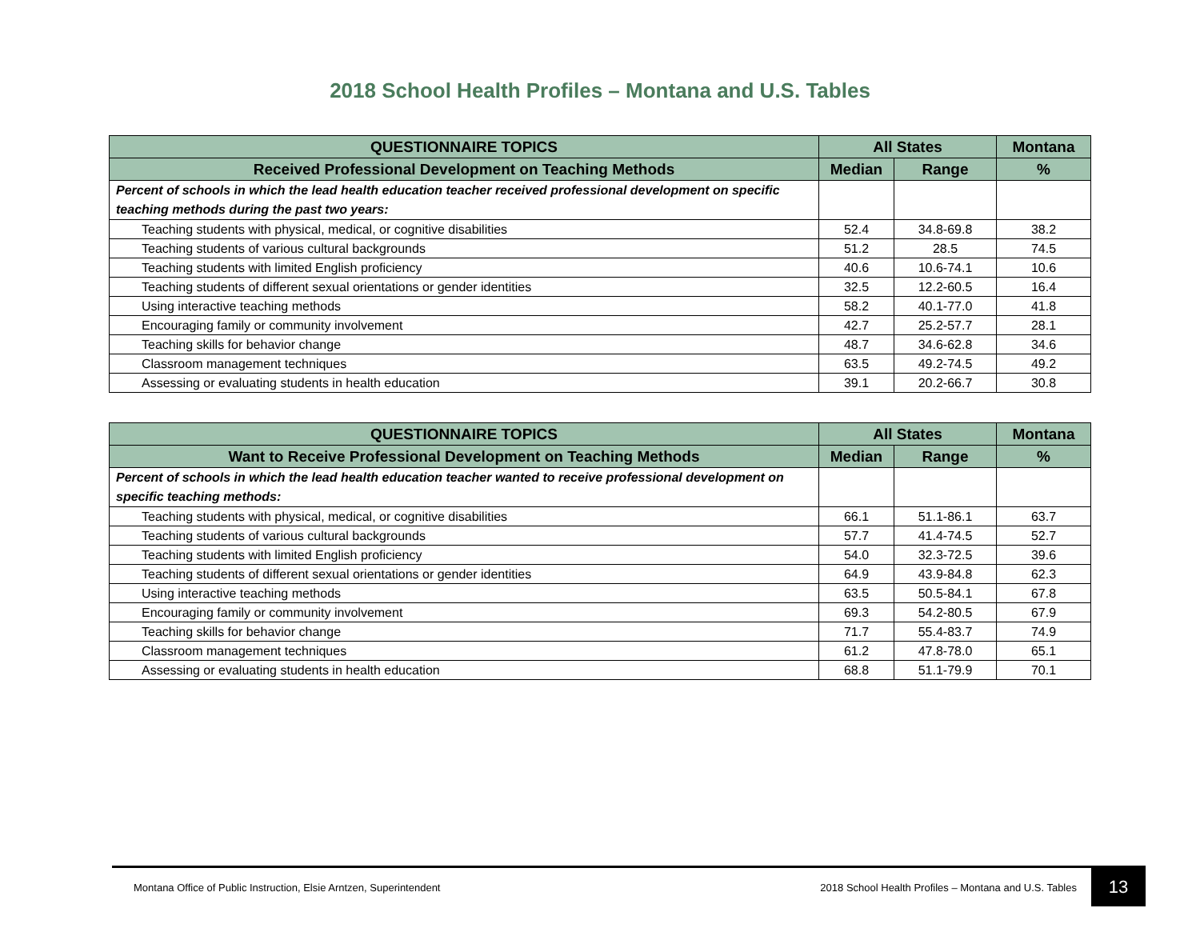2018 School Health Profiles – Montana and U.S. Tables
| QUESTIONNAIRE TOPICS | All States | | Montana |
| --- | --- | --- | --- |
| Received Professional Development on Teaching Methods | Median | Range | % |
| Percent of schools in which the lead health education teacher received professional development on specific teaching methods during the past two years: | | | |
| Teaching students with physical, medical, or cognitive disabilities | 52.4 | 34.8-69.8 | 38.2 |
| Teaching students of various cultural backgrounds | 51.2 | 28.5 | 74.5 |
| Teaching students with limited English proficiency | 40.6 | 10.6-74.1 | 10.6 |
| Teaching students of different sexual orientations or gender identities | 32.5 | 12.2-60.5 | 16.4 |
| Using interactive teaching methods | 58.2 | 40.1-77.0 | 41.8 |
| Encouraging family or community involvement | 42.7 | 25.2-57.7 | 28.1 |
| Teaching skills for behavior change | 48.7 | 34.6-62.8 | 34.6 |
| Classroom management techniques | 63.5 | 49.2-74.5 | 49.2 |
| Assessing or evaluating students in health education | 39.1 | 20.2-66.7 | 30.8 |
| QUESTIONNAIRE TOPICS | All States | | Montana |
| --- | --- | --- | --- |
| Want to Receive Professional Development on Teaching Methods | Median | Range | % |
| Percent of schools in which the lead health education teacher wanted to receive professional development on specific teaching methods: | | | |
| Teaching students with physical, medical, or cognitive disabilities | 66.1 | 51.1-86.1 | 63.7 |
| Teaching students of various cultural backgrounds | 57.7 | 41.4-74.5 | 52.7 |
| Teaching students with limited English proficiency | 54.0 | 32.3-72.5 | 39.6 |
| Teaching students of different sexual orientations or gender identities | 64.9 | 43.9-84.8 | 62.3 |
| Using interactive teaching methods | 63.5 | 50.5-84.1 | 67.8 |
| Encouraging family or community involvement | 69.3 | 54.2-80.5 | 67.9 |
| Teaching skills for behavior change | 71.7 | 55.4-83.7 | 74.9 |
| Classroom management techniques | 61.2 | 47.8-78.0 | 65.1 |
| Assessing or evaluating students in health education | 68.8 | 51.1-79.9 | 70.1 |
Montana Office of Public Instruction, Elsie Arntzen, Superintendent
2018 School Health Profiles – Montana and U.S. Tables
13